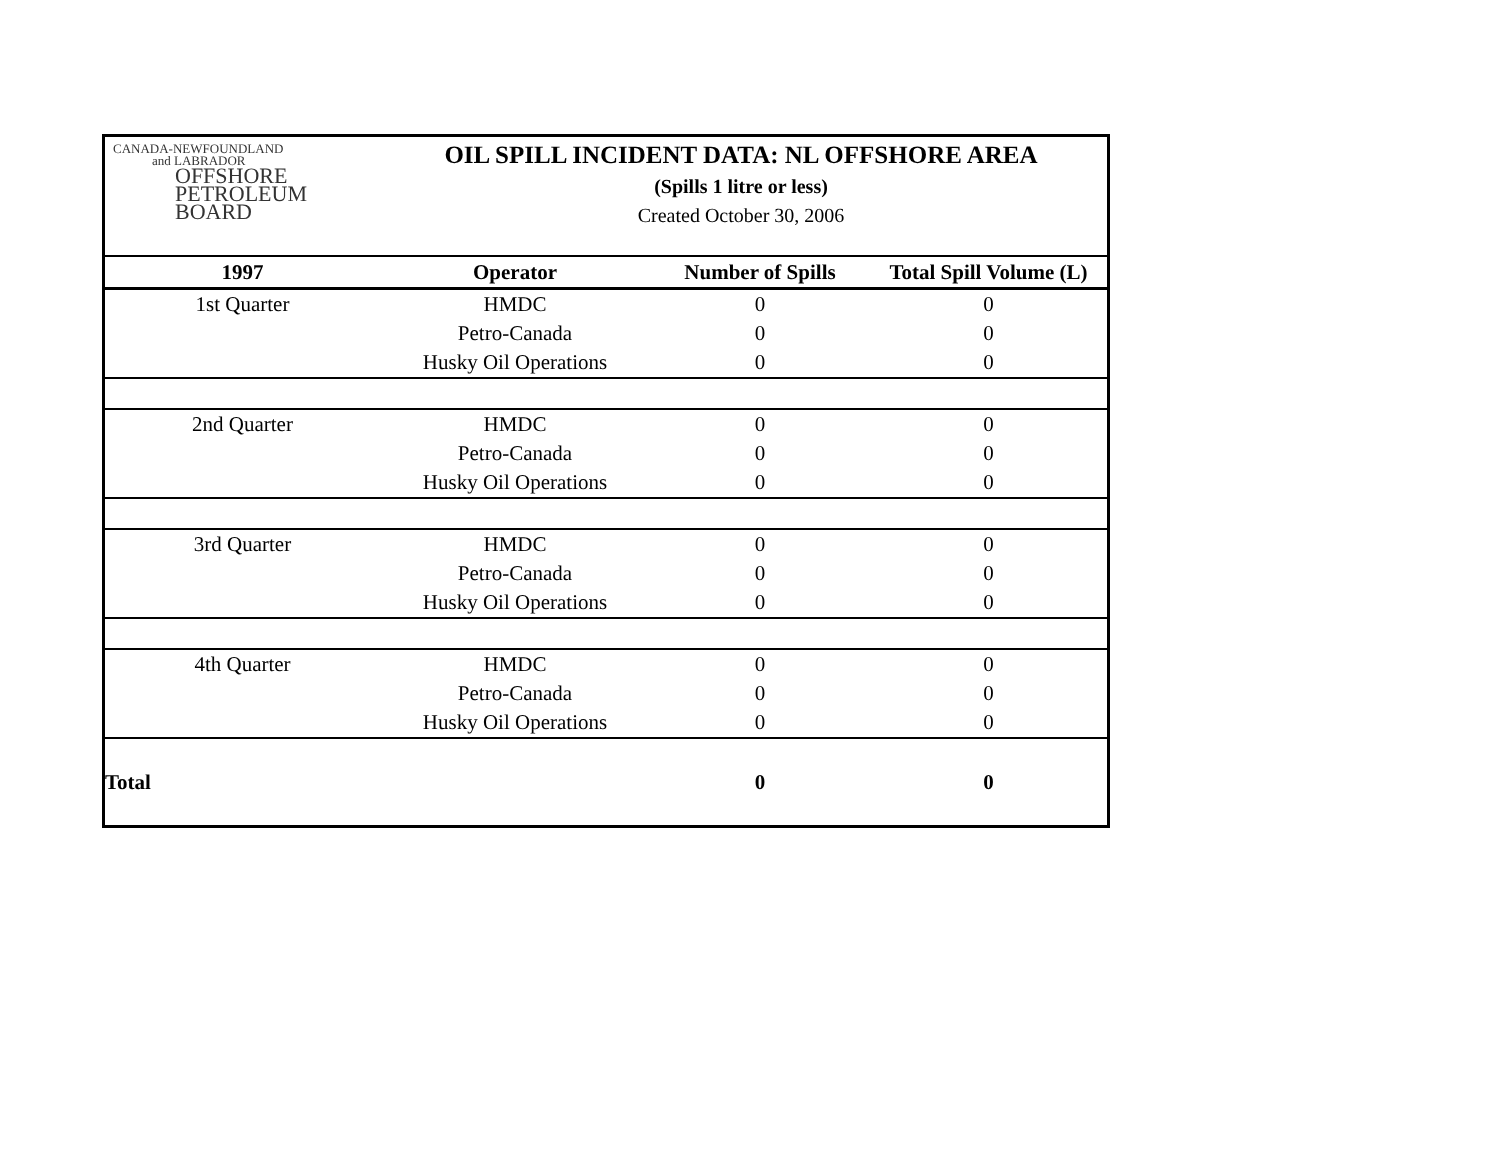CANADA-NEWFOUNDLAND
and LABRADOR
OFFSHORE
PETROLEUM
BOARD
OIL SPILL INCIDENT DATA: NL OFFSHORE AREA
(Spills 1 litre or less)
Created October 30, 2006
| 1997 | Operator | Number of Spills | Total Spill Volume (L) |
| --- | --- | --- | --- |
| 1st Quarter | HMDC | 0 | 0 |
| | Petro-Canada | 0 | 0 |
| | Husky Oil Operations | 0 | 0 |
| 2nd Quarter | HMDC | 0 | 0 |
| | Petro-Canada | 0 | 0 |
| | Husky Oil Operations | 0 | 0 |
| 3rd Quarter | HMDC | 0 | 0 |
| | Petro-Canada | 0 | 0 |
| | Husky Oil Operations | 0 | 0 |
| 4th Quarter | HMDC | 0 | 0 |
| | Petro-Canada | 0 | 0 |
| | Husky Oil Operations | 0 | 0 |
| Total | | 0 | 0 |